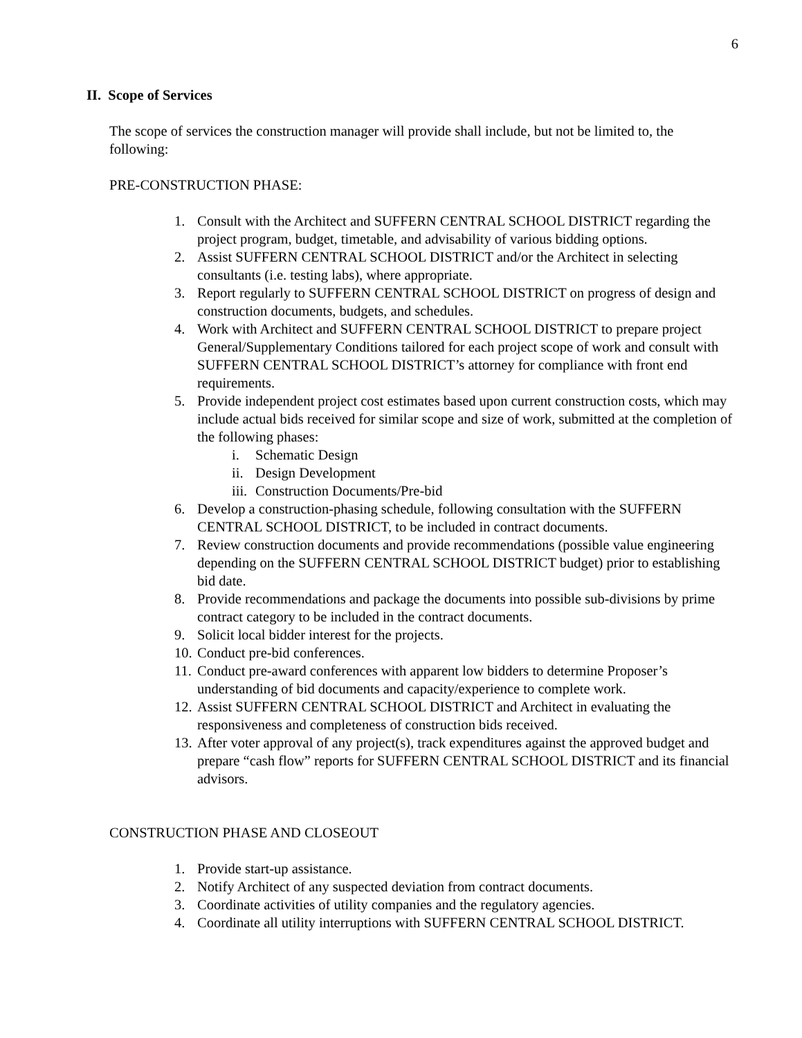6
II. Scope of Services
The scope of services the construction manager will provide shall include, but not be limited to, the following:
PRE-CONSTRUCTION PHASE:
1. Consult with the Architect and SUFFERN CENTRAL SCHOOL DISTRICT regarding the project program, budget, timetable, and advisability of various bidding options.
2. Assist SUFFERN CENTRAL SCHOOL DISTRICT and/or the Architect in selecting consultants (i.e. testing labs), where appropriate.
3. Report regularly to SUFFERN CENTRAL SCHOOL DISTRICT on progress of design and construction documents, budgets, and schedules.
4. Work with Architect and SUFFERN CENTRAL SCHOOL DISTRICT to prepare project General/Supplementary Conditions tailored for each project scope of work and consult with SUFFERN CENTRAL SCHOOL DISTRICT’s attorney for compliance with front end requirements.
5. Provide independent project cost estimates based upon current construction costs, which may include actual bids received for similar scope and size of work, submitted at the completion of the following phases:
i. Schematic Design
ii. Design Development
iii. Construction Documents/Pre-bid
6. Develop a construction-phasing schedule, following consultation with the SUFFERN CENTRAL SCHOOL DISTRICT, to be included in contract documents.
7. Review construction documents and provide recommendations (possible value engineering depending on the SUFFERN CENTRAL SCHOOL DISTRICT budget) prior to establishing bid date.
8. Provide recommendations and package the documents into possible sub-divisions by prime contract category to be included in the contract documents.
9. Solicit local bidder interest for the projects.
10. Conduct pre-bid conferences.
11. Conduct pre-award conferences with apparent low bidders to determine Proposer’s understanding of bid documents and capacity/experience to complete work.
12. Assist SUFFERN CENTRAL SCHOOL DISTRICT and Architect in evaluating the responsiveness and completeness of construction bids received.
13. After voter approval of any project(s), track expenditures against the approved budget and prepare “cash flow” reports for SUFFERN CENTRAL SCHOOL DISTRICT and its financial advisors.
CONSTRUCTION PHASE AND CLOSEOUT
1. Provide start-up assistance.
2. Notify Architect of any suspected deviation from contract documents.
3. Coordinate activities of utility companies and the regulatory agencies.
4. Coordinate all utility interruptions with SUFFERN CENTRAL SCHOOL DISTRICT.